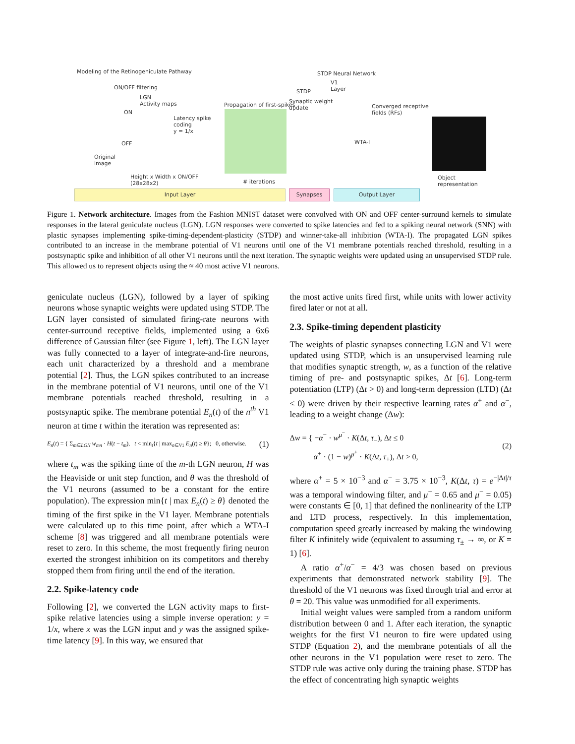Modeling of the Retinogeniculate Pathway
STDP Neural Network
ON/OFF filtering
LGN
Activity maps
ON
OFF
Original
image
Latency spike
coding
y = 1/x
Height x Width x ON/OFF
(28x28x2)
Propagation of first-spikes
# iterations
STDP
Synaptic weight
update
V1
Layer
WTA-I
Converged receptive
fields (RFs)
Object
representation
Input Layer Synapses Output Layer
Figure 1. Network architecture. Images from the Fashion MNIST dataset were convolved with ON and OFF center-surround kernels to simulate responses in the lateral geniculate nucleus (LGN). LGN responses were converted to spike latencies and fed to a spiking neural network (SNN) with plastic synapses implementing spike-timing-dependent-plasticity (STDP) and winner-take-all inhibition (WTA-I). The propagated LGN spikes contributed to an increase in the membrane potential of V1 neurons until one of the V1 membrane potentials reached threshold, resulting in a postsynaptic spike and inhibition of all other V1 neurons until the next iteration. The synaptic weights were updated using an unsupervised STDP rule. This allowed us to represent objects using the ≈ 40 most active V1 neurons.
geniculate nucleus (LGN), followed by a layer of spiking neurons whose synaptic weights were updated using STDP. The LGN layer consisted of simulated firing-rate neurons with center-surround receptive fields, implemented using a 6x6 difference of Gaussian filter (see Figure 1, left). The LGN layer was fully connected to a layer of integrate-and-fire neurons, each unit characterized by a threshold and a membrane potential [2]. Thus, the LGN spikes contributed to an increase in the membrane potential of V1 neurons, until one of the V1 membrane potentials reached threshold, resulting in a postsynaptic spike. The membrane potential E<sub>n</sub>(t) of the n<sup>th</sup> V1 neuron at time t within the iteration was represented as:
E<sub>n</sub>(t) = { Σ<sub>m∈LGN</sub> w<sub>mn</sub> · H(t − t<sub>m</sub>), t < min<sub>t</sub>{t | max<sub>n∈V1</sub> E<sub>n</sub>(t) ≥ θ}; 0, otherwise. (1)
where t<sub>m</sub> was the spiking time of the m-th LGN neuron, H was the Heaviside or unit step function, and θ was the threshold of the V1 neurons (assumed to be a constant for the entire population). The expression min{t | max E<sub>n</sub>(t) ≥ θ} denoted the timing of the first spike in the V1 layer. Membrane potentials were calculated up to this time point, after which a WTA-I scheme [8] was triggered and all membrane potentials were reset to zero. In this scheme, the most frequently firing neuron exerted the strongest inhibition on its competitors and thereby stopped them from firing until the end of the iteration.
2.2. Spike-latency code
Following [2], we converted the LGN activity maps to first-spike relative latencies using a simple inverse operation: y = 1/x, where x was the LGN input and y was the assigned spike-time latency [9]. In this way, we ensured that
the most active units fired first, while units with lower activity fired later or not at all.
2.3. Spike-timing dependent plasticity
The weights of plastic synapses connecting LGN and V1 were updated using STDP, which is an unsupervised learning rule that modifies synaptic strength, w, as a function of the relative timing of pre- and postsynaptic spikes, Δt [6]. Long-term potentiation (LTP) (Δt > 0) and long-term depression (LTD) (Δt ≤ 0) were driven by their respective learning rates α<sup>+</sup> and α<sup>−</sup>, leading to a weight change (Δw):
Δw = { −α<sup>−</sup> · w<sup>μ<sup>−</sup></sup> · K(Δt, τ<sub>−</sub>), Δt ≤ 0
α<sup>+</sup> · (1 − w)<sup>μ<sup>+</sup></sup> · K(Δt, τ<sub>+</sub>), Δt > 0, (2)
where α<sup>+</sup> = 5 × 10<sup>−3</sup> and α<sup>−</sup> = 3.75 × 10<sup>−3</sup>, K(Δt, τ) = e<sup>−|Δt|/τ</sup> was a temporal windowing filter, and μ<sup>+</sup> = 0.65 and μ<sup>−</sup> = 0.05) were constants ∈ [0, 1] that defined the nonlinearity of the LTP and LTD process, respectively. In this implementation, computation speed greatly increased by making the windowing filter K infinitely wide (equivalent to assuming τ<sub>±</sub> → ∞, or K = 1) [6].
A ratio α<sup>+</sup>/α<sup>−</sup> = 4/3 was chosen based on previous experiments that demonstrated network stability [9]. The threshold of the V1 neurons was fixed through trial and error at θ = 20. This value was unmodified for all experiments.
Initial weight values were sampled from a random uniform distribution between 0 and 1. After each iteration, the synaptic weights for the first V1 neuron to fire were updated using STDP (Equation 2), and the membrane potentials of all the other neurons in the V1 population were reset to zero. The STDP rule was active only during the training phase. STDP has the effect of concentrating high synaptic weights